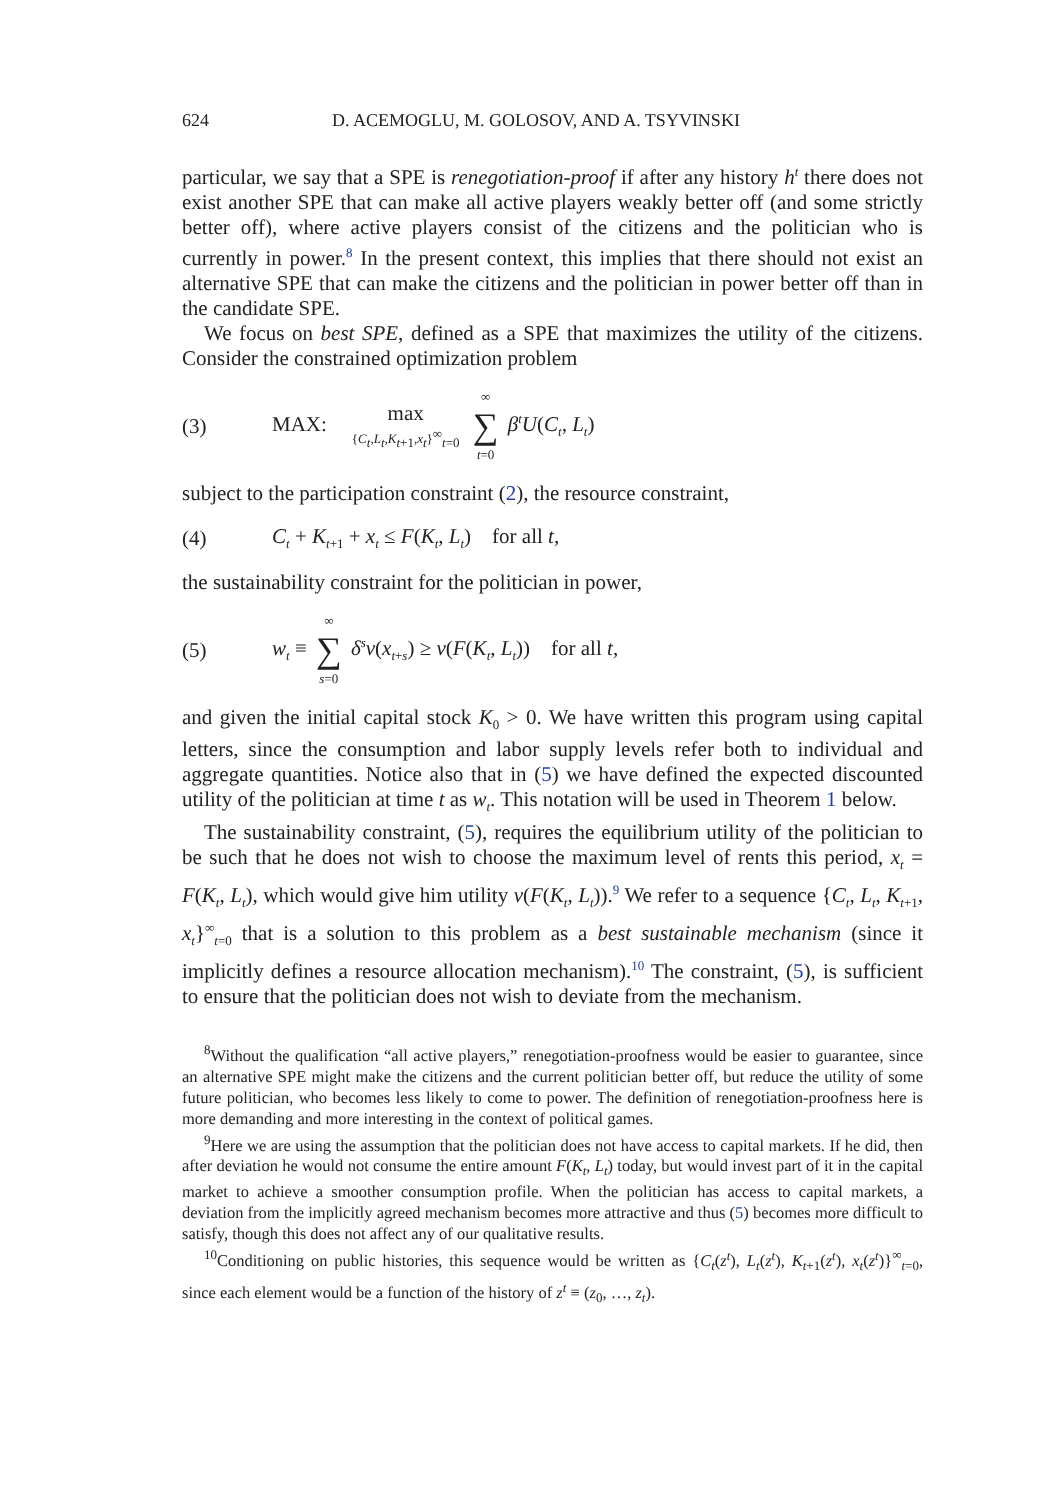624 D. ACEMOGLU, M. GOLOSOV, AND A. TSYVINSKI
particular, we say that a SPE is renegotiation-proof if after any history h<sup>t</sup> there does not exist another SPE that can make all active players weakly better off (and some strictly better off), where active players consist of the citizens and the politician who is currently in power.<sup>8</sup> In the present context, this implies that there should not exist an alternative SPE that can make the citizens and the politician in power better off than in the candidate SPE.
We focus on best SPE, defined as a SPE that maximizes the utility of the citizens. Consider the constrained optimization problem
(3) MAX: max {C<sub>t</sub>,L<sub>t</sub>,K<sub>t+1</sub>,x<sub>t</sub>}<sup>∞</sup><sub>t=0</sub> ∞ ∑ t=0 β<sup>t</sup>U(C<sub>t</sub>, L<sub>t</sub>)
subject to the participation constraint (2), the resource constraint,
(4) C<sub>t</sub> + K<sub>t+1</sub> + x<sub>t</sub> ≤ F(K<sub>t</sub>, L<sub>t</sub>) for all t,
the sustainability constraint for the politician in power,
(5) w<sub>t</sub> ≡ ∞ ∑ s=0 δ<sup>s</sup>v(x<sub>t+s</sub>) ≥ v(F(K<sub>t</sub>, L<sub>t</sub>)) for all t,
and given the initial capital stock K<sub>0</sub> > 0. We have written this program using capital letters, since the consumption and labor supply levels refer both to individual and aggregate quantities. Notice also that in (5) we have defined the expected discounted utility of the politician at time t as w<sub>t</sub>. This notation will be used in Theorem 1 below.
The sustainability constraint, (5), requires the equilibrium utility of the politician to be such that he does not wish to choose the maximum level of rents this period, x<sub>t</sub> = F(K<sub>t</sub>, L<sub>t</sub>), which would give him utility v(F(K<sub>t</sub>, L<sub>t</sub>)).<sup>9</sup> We refer to a sequence {C<sub>t</sub>, L<sub>t</sub>, K<sub>t+1</sub>, x<sub>t</sub>}<sup>∞</sup><sub>t=0</sub> that is a solution to this problem as a best sustainable mechanism (since it implicitly defines a resource allocation mechanism).<sup>10</sup> The constraint, (5), is sufficient to ensure that the politician does not wish to deviate from the mechanism.
<sup>8</sup> Without the qualification “all active players,” renegotiation-proofness would be easier to guarantee, since an alternative SPE might make the citizens and the current politician better off, but reduce the utility of some future politician, who becomes less likely to come to power. The definition of renegotiation-proofness here is more demanding and more interesting in the context of political games.
<sup>9</sup> Here we are using the assumption that the politician does not have access to capital markets. If he did, then after deviation he would not consume the entire amount F(K<sub>t</sub>, L<sub>t</sub>) today, but would invest part of it in the capital market to achieve a smoother consumption profile. When the politician has access to capital markets, a deviation from the implicitly agreed mechanism becomes more attractive and thus (5) becomes more difficult to satisfy, though this does not affect any of our qualitative results.
<sup>10</sup> Conditioning on public histories, this sequence would be written as {C<sub>t</sub>(z<sup>t</sup>), L<sub>t</sub>(z<sup>t</sup>), K<sub>t+1</sub>(z<sup>t</sup>), x<sub>t</sub>(z<sup>t</sup>)}<sup>∞</sup><sub>t=0</sub>, since each element would be a function of the history of z<sup>t</sup> ≡ (z<sub>0</sub>, …, z<sub>t</sub>).